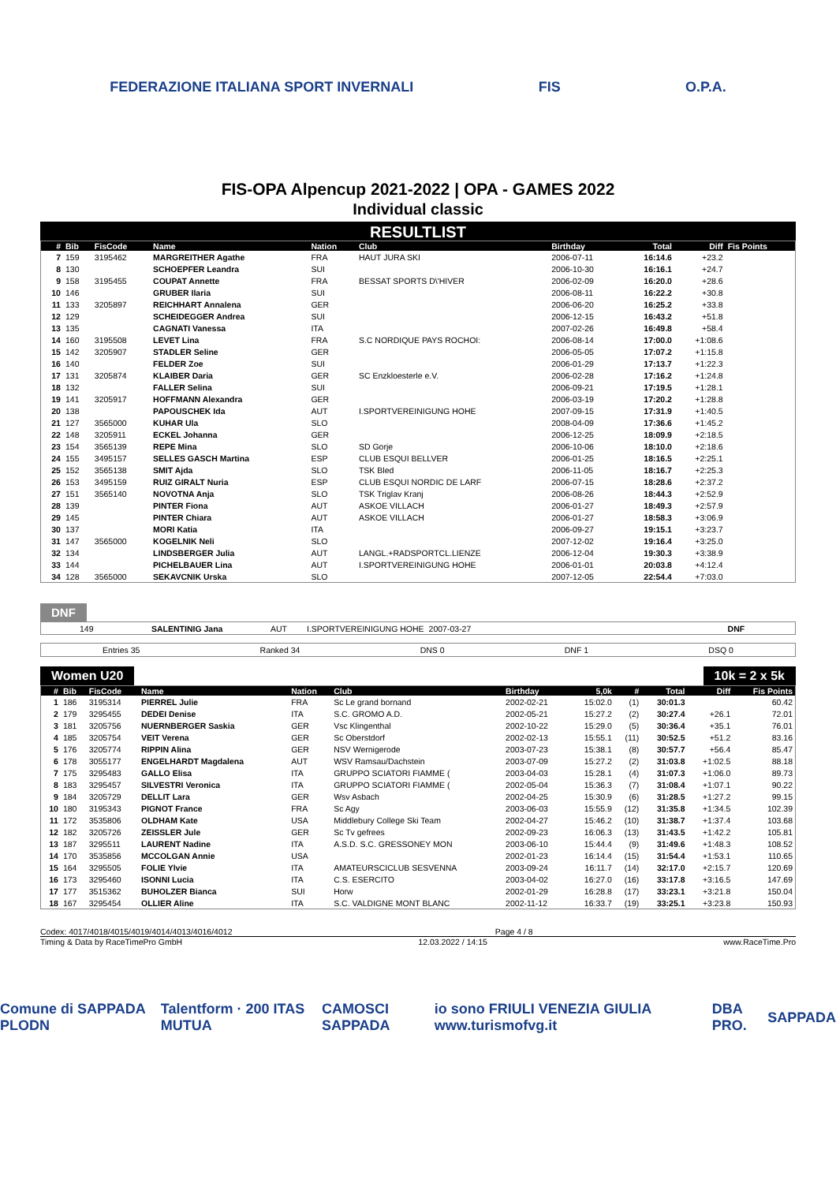FEDERAZIONE ITALIANA SPORT INVERNALI
FIS O.P.A.
FIS-OPA Alpencup 2021-2022 | OPA - GAMES 2022
Individual classic
RESULTLIST
| # | Bib | FisCode | Name | Nation | Club | Birthday | Total | Diff | Fis Points |
| --- | --- | --- | --- | --- | --- | --- | --- | --- | --- |
| 7 | 159 | 3195462 | MARGREITHER Agathe | FRA | HAUT JURA SKI | 2006-07-11 | 16:14.6 | +23.2 | |
| 8 | 130 | | SCHOEPFER Leandra | SUI | | 2006-10-30 | 16:16.1 | +24.7 | |
| 9 | 158 | 3195455 | COUPAT Annette | FRA | BESSAT SPORTS D\'HIVER | 2006-02-09 | 16:20.0 | +28.6 | |
| 10 | 146 | | GRUBER Ilaria | SUI | | 2006-08-11 | 16:22.2 | +30.8 | |
| 11 | 133 | 3205897 | REICHHART Annalena | GER | | 2006-06-20 | 16:25.2 | +33.8 | |
| 12 | 129 | | SCHEIDEGGER Andrea | SUI | | 2006-12-15 | 16:43.2 | +51.8 | |
| 13 | 135 | | CAGNATI Vanessa | ITA | | 2007-02-26 | 16:49.8 | +58.4 | |
| 14 | 160 | 3195508 | LEVET Lina | FRA | S.C NORDIQUE PAYS ROCHOI: | 2006-08-14 | 17:00.0 | +1:08.6 | |
| 15 | 142 | 3205907 | STADLER Seline | GER | | 2006-05-05 | 17:07.2 | +1:15.8 | |
| 16 | 140 | | FELDER Zoe | SUI | | 2006-01-29 | 17:13.7 | +1:22.3 | |
| 17 | 131 | 3205874 | KLAIBER Daria | GER | SC Enzkloesterle e.V. | 2006-02-28 | 17:16.2 | +1:24.8 | |
| 18 | 132 | | FALLER Selina | SUI | | 2006-09-21 | 17:19.5 | +1:28.1 | |
| 19 | 141 | 3205917 | HOFFMANN Alexandra | GER | | 2006-03-19 | 17:20.2 | +1:28.8 | |
| 20 | 138 | | PAPOUSCHEK Ida | AUT | I.SPORTVEREINIGUNG HOHE | 2007-09-15 | 17:31.9 | +1:40.5 | |
| 21 | 127 | 3565000 | KUHAR Ula | SLO | | 2008-04-09 | 17:36.6 | +1:45.2 | |
| 22 | 148 | 3205911 | ECKEL Johanna | GER | | 2006-12-25 | 18:09.9 | +2:18.5 | |
| 23 | 154 | 3565139 | REPE Mina | SLO | SD Gorje | 2006-10-06 | 18:10.0 | +2:18.6 | |
| 24 | 155 | 3495157 | SELLES GASCH Martina | ESP | CLUB ESQUI BELLVER | 2006-01-25 | 18:16.5 | +2:25.1 | |
| 25 | 152 | 3565138 | SMIT Ajda | SLO | TSK Bled | 2006-11-05 | 18:16.7 | +2:25.3 | |
| 26 | 153 | 3495159 | RUIZ GIRALT Nuria | ESP | CLUB ESQUI NORDIC DE LARF | 2006-07-15 | 18:28.6 | +2:37.2 | |
| 27 | 151 | 3565140 | NOVOTNA Anja | SLO | TSK Triglav Kranj | 2006-08-26 | 18:44.3 | +2:52.9 | |
| 28 | 139 | | PINTER Fiona | AUT | ASKOE VILLACH | 2006-01-27 | 18:49.3 | +2:57.9 | |
| 29 | 145 | | PINTER Chiara | AUT | ASKOE VILLACH | 2006-01-27 | 18:58.3 | +3:06.9 | |
| 30 | 137 | | MORI Katia | ITA | | 2006-09-27 | 19:15.1 | +3:23.7 | |
| 31 | 147 | 3565000 | KOGELNIK Neli | SLO | | 2007-12-02 | 19:16.4 | +3:25.0 | |
| 32 | 134 | | LINDSBERGER Julia | AUT | LANGL.+RADSPORTCL.LIENZE | 2006-12-04 | 19:30.3 | +3:38.9 | |
| 33 | 144 | | PICHELBAUER Lina | AUT | I.SPORTVEREINIGUNG HOHE | 2006-01-01 | 20:03.8 | +4:12.4 | |
| 34 | 128 | 3565000 | SEKAVCNIK Urska | SLO | | 2007-12-05 | 22:54.4 | +7:03.0 | |
DNF
| | 149 | SALENTINIG Jana | AUT | I.SPORTVEREINIGUNG HOHE | 2007-03-27 | DNF |
Entries 35 Ranked 34 DNS 0 DNF 1 DSQ 0
Women U20 10k = 2 x 5k
| # | Bib | FisCode | Name | Nation | Club | Birthday | 5,0k | # | Total | Diff | Fis Points |
| --- | --- | --- | --- | --- | --- | --- | --- | --- | --- | --- | --- |
| 1 | 186 | 3195314 | PIERREL Julie | FRA | Sc Le grand bornand | 2002-02-21 | 15:02.0 | (1) | 30:01.3 | | 60.42 |
| 2 | 179 | 3295455 | DEDEI Denise | ITA | S.C. GROMO A.D. | 2002-05-21 | 15:27.2 | (2) | 30:27.4 | +26.1 | 72.01 |
| 3 | 181 | 3205756 | NUERNBERGER Saskia | GER | Vsc Klingenthal | 2002-10-22 | 15:29.0 | (5) | 30:36.4 | +35.1 | 76.01 |
| 4 | 185 | 3205754 | VEIT Verena | GER | Sc Oberstdorf | 2002-02-13 | 15:55.1 | (11) | 30:52.5 | +51.2 | 83.16 |
| 5 | 176 | 3205774 | RIPPIN Alina | GER | NSV Wernigerode | 2003-07-23 | 15:38.1 | (8) | 30:57.7 | +56.4 | 85.47 |
| 6 | 178 | 3055177 | ENGELHARDT Magdalena | AUT | WSV Ramsau/Dachstein | 2003-07-09 | 15:27.2 | (2) | 31:03.8 | +1:02.5 | 88.18 |
| 7 | 175 | 3295483 | GALLO Elisa | ITA | GRUPPO SCIATORI FIAMME ( | 2003-04-03 | 15:28.1 | (4) | 31:07.3 | +1:06.0 | 89.73 |
| 8 | 183 | 3295457 | SILVESTRI Veronica | ITA | GRUPPO SCIATORI FIAMME ( | 2002-05-04 | 15:36.3 | (7) | 31:08.4 | +1:07.1 | 90.22 |
| 9 | 184 | 3205729 | DELLIT Lara | GER | Wsv Asbach | 2002-04-25 | 15:30.9 | (6) | 31:28.5 | +1:27.2 | 99.15 |
| 10 | 180 | 3195343 | PIGNOT France | FRA | Sc Agy | 2003-06-03 | 15:55.9 | (12) | 31:35.8 | +1:34.5 | 102.39 |
| 11 | 172 | 3535806 | OLDHAM Kate | USA | Middlebury College Ski Team | 2002-04-27 | 15:46.2 | (10) | 31:38.7 | +1:37.4 | 103.68 |
| 12 | 182 | 3205726 | ZEISSLER Jule | GER | Sc Tv gefrees | 2002-09-23 | 16:06.3 | (13) | 31:43.5 | +1:42.2 | 105.81 |
| 13 | 187 | 3295511 | LAURENT Nadine | ITA | A.S.D. S.C. GRESSONEY MON | 2003-06-10 | 15:44.4 | (9) | 31:49.6 | +1:48.3 | 108.52 |
| 14 | 170 | 3535856 | MCCOLGAN Annie | USA | | 2002-01-23 | 16:14.4 | (15) | 31:54.4 | +1:53.1 | 110.65 |
| 15 | 164 | 3295505 | FOLIE Ylvie | ITA | AMATEURSCICLUB SESVENNA | 2003-09-24 | 16:11.7 | (14) | 32:17.0 | +2:15.7 | 120.69 |
| 16 | 173 | 3295460 | ISONNI Lucia | ITA | C.S. ESERCITO | 2003-04-02 | 16:27.0 | (16) | 33:17.8 | +3:16.5 | 147.69 |
| 17 | 177 | 3515362 | BUHOLZER Bianca | SUI | Horw | 2002-01-29 | 16:28.8 | (17) | 33:23.1 | +3:21.8 | 150.04 |
| 18 | 167 | 3295454 | OLLIER Aline | ITA | S.C. VALDIGNE MONT BLANC | 2002-11-12 | 16:33.7 | (19) | 33:25.1 | +3:23.8 | 150.93 |
Codex: 4017/4018/4015/4019/4014/4013/4016/4012 Page 4 / 8
Timing & Data by RaceTimePro GmbH 12.03.2022 / 14:15 www.RaceTime.Pro
Comune di SAPPADA PLODN Talentform · 200 ITAS MUTUA CAMOSCI SAPPADA io sono FRIULI VENEZIA GIULIA www.turismofvg.it DBA PRO. SAPPADA